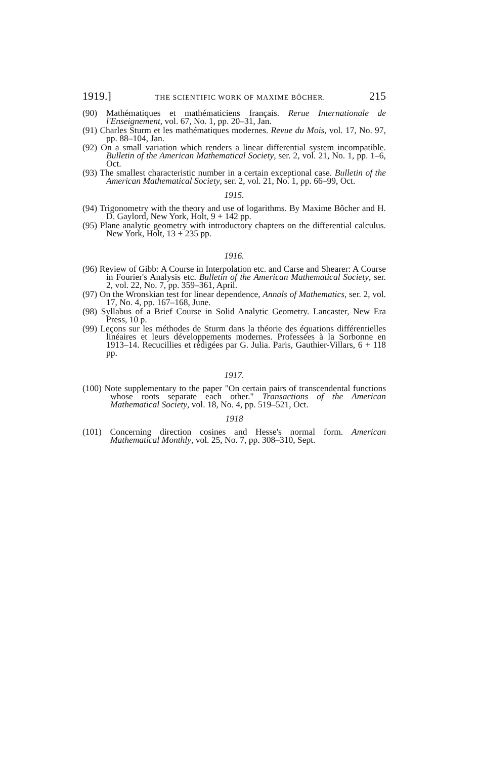1919.] THE SCIENTIFIC WORK OF MAXIME BÔCHER. 215
(90) Mathématiques et mathématiciens français. Rerue Internationale de l'Enseignement, vol. 67, No. 1, pp. 20–31, Jan.
(91) Charles Sturm et les mathématiques modernes. Revue du Mois, vol. 17, No. 97, pp. 88–104, Jan.
(92) On a small variation which renders a linear differential system incompatible. Bulletin of the American Mathematical Society, ser. 2, vol. 21, No. 1, pp. 1–6, Oct.
(93) The smallest characteristic number in a certain exceptional case. Bulletin of the American Mathematical Society, ser. 2, vol. 21, No. 1, pp. 66–99, Oct.
1915.
(94) Trigonometry with the theory and use of logarithms. By Maxime Bôcher and H. D. Gaylord, New York, Holt, 9 + 142 pp.
(95) Plane analytic geometry with introductory chapters on the differential calculus. New York, Holt, 13 + 235 pp.
1916.
(96) Review of Gibb: A Course in Interpolation etc. and Carse and Shearer: A Course in Fourier's Analysis etc. Bulletin of the American Mathematical Society, ser. 2, vol. 22, No. 7, pp. 359–361, April.
(97) On the Wronskian test for linear dependence, Annals of Mathematics, ser. 2, vol. 17, No. 4, pp. 167–168, June.
(98) Syllabus of a Brief Course in Solid Analytic Geometry. Lancaster, New Era Press, 10 p.
(99) Leçons sur les méthodes de Sturm dans la théorie des équations différentielles linéaires et leurs développements modernes. Professées à la Sorbonne en 1913–14. Recucillies et rédigées par G. Julia. Paris, Gauthier-Villars, 6 + 118 pp.
1917.
(100) Note supplementary to the paper "On certain pairs of transcendental functions whose roots separate each other." Transactions of the American Mathematical Society, vol. 18, No. 4, pp. 519–521, Oct.
1918
(101) Concerning direction cosines and Hesse's normal form. American Mathematical Monthly, vol. 25, No. 7, pp. 308–310, Sept.